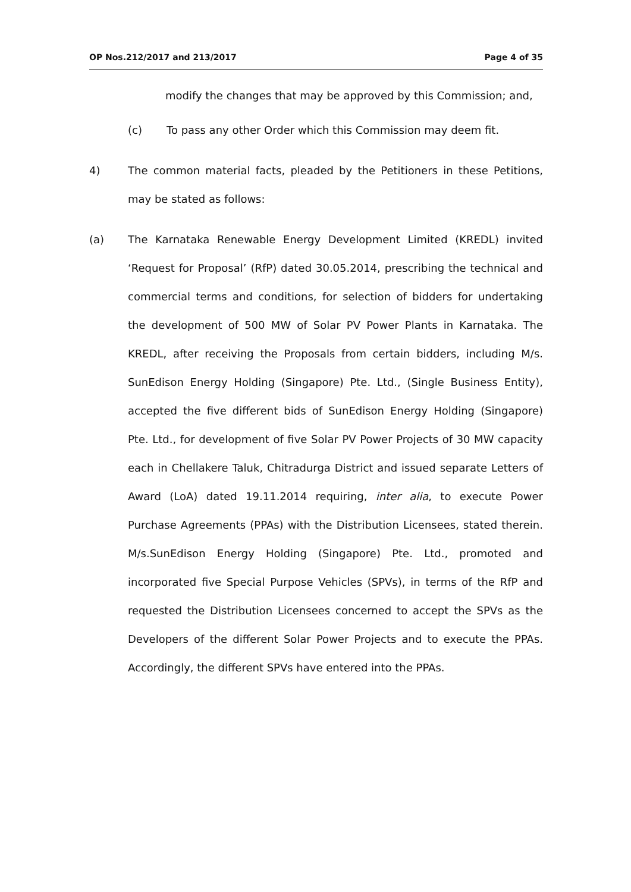OP Nos.212/2017 and 213/2017 Page 4 of 35
modify the changes that may be approved by this Commission; and,
(c) To pass any other Order which this Commission may deem fit.
4) The common material facts, pleaded by the Petitioners in these Petitions, may be stated as follows:
(a) The Karnataka Renewable Energy Development Limited (KREDL) invited ‘Request for Proposal’ (RfP) dated 30.05.2014, prescribing the technical and commercial terms and conditions, for selection of bidders for undertaking the development of 500 MW of Solar PV Power Plants in Karnataka. The KREDL, after receiving the Proposals from certain bidders, including M/s. SunEdison Energy Holding (Singapore) Pte. Ltd., (Single Business Entity), accepted the five different bids of SunEdison Energy Holding (Singapore) Pte. Ltd., for development of five Solar PV Power Projects of 30 MW capacity each in Chellakere Taluk, Chitradurga District and issued separate Letters of Award (LoA) dated 19.11.2014 requiring, inter alia, to execute Power Purchase Agreements (PPAs) with the Distribution Licensees, stated therein. M/s.SunEdison Energy Holding (Singapore) Pte. Ltd., promoted and incorporated five Special Purpose Vehicles (SPVs), in terms of the RfP and requested the Distribution Licensees concerned to accept the SPVs as the Developers of the different Solar Power Projects and to execute the PPAs. Accordingly, the different SPVs have entered into the PPAs.